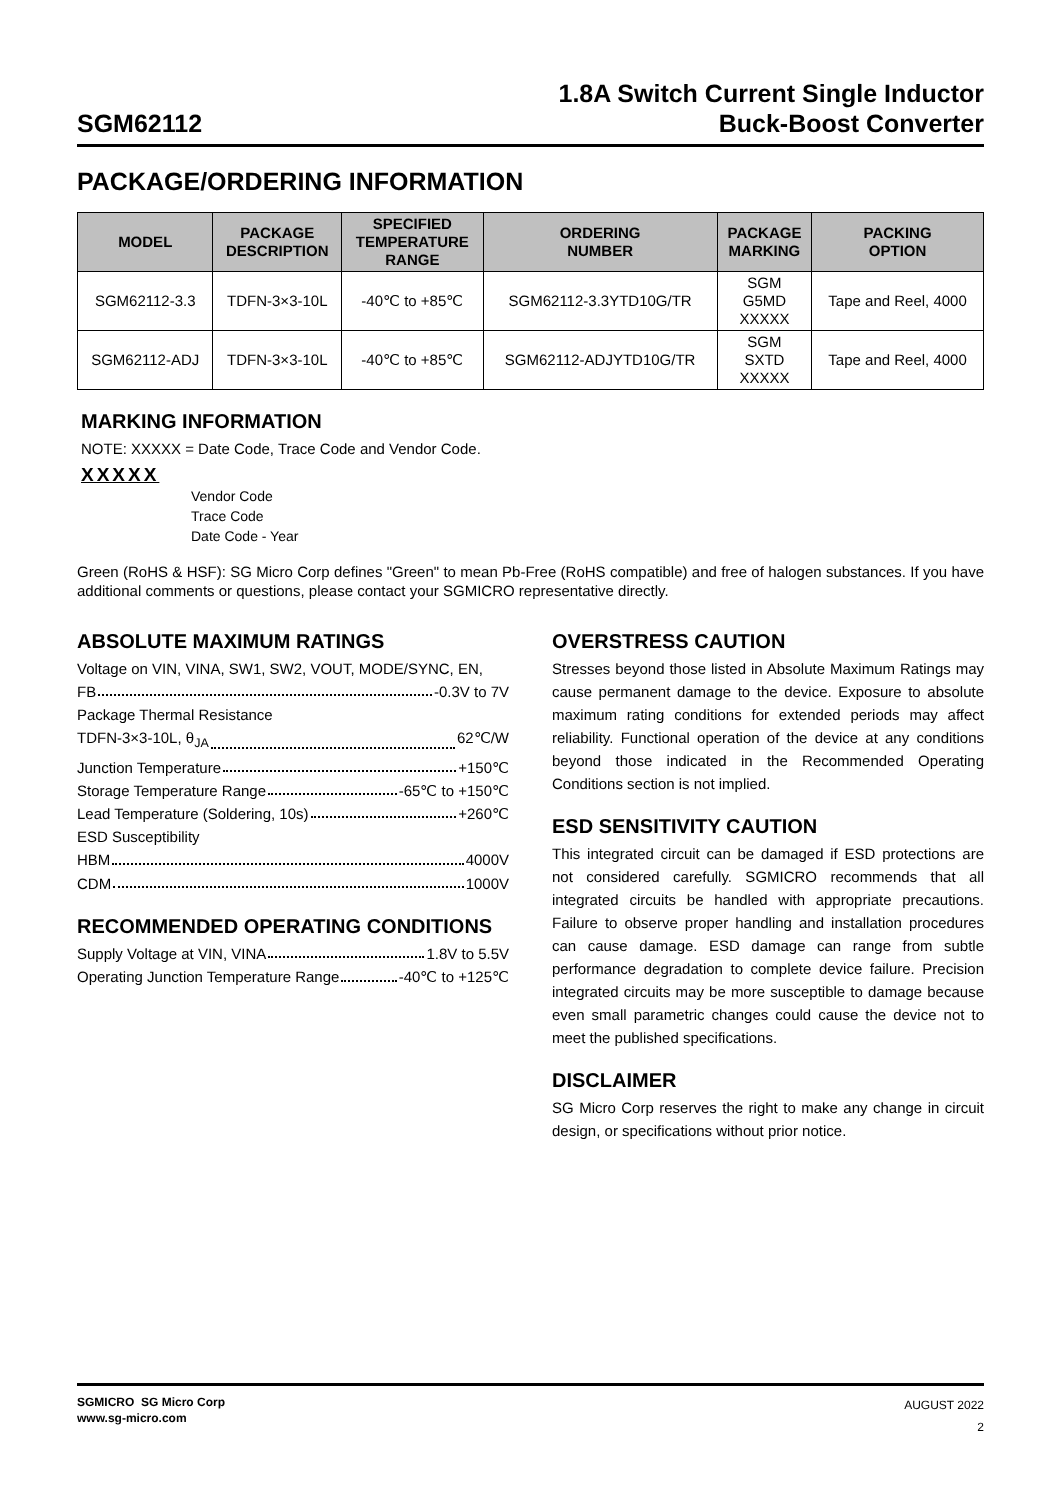SGM62112
1.8A Switch Current Single Inductor
Buck-Boost Converter
PACKAGE/ORDERING INFORMATION
| MODEL | PACKAGE DESCRIPTION | SPECIFIED TEMPERATURE RANGE | ORDERING NUMBER | PACKAGE MARKING | PACKING OPTION |
| --- | --- | --- | --- | --- | --- |
| SGM62112-3.3 | TDFN-3×3-10L | -40℃ to +85℃ | SGM62112-3.3YTD10G/TR | SGM G5MD XXXXX | Tape and Reel, 4000 |
| SGM62112-ADJ | TDFN-3×3-10L | -40℃ to +85℃ | SGM62112-ADJYTD10G/TR | SGM SXTD XXXXX | Tape and Reel, 4000 |
MARKING INFORMATION
NOTE: XXXXX = Date Code, Trace Code and Vendor Code.
XXXXX
Vendor Code
Trace Code
Date Code - Year
Green (RoHS & HSF): SG Micro Corp defines "Green" to mean Pb-Free (RoHS compatible) and free of halogen substances. If you have additional comments or questions, please contact your SGMICRO representative directly.
ABSOLUTE MAXIMUM RATINGS
Voltage on VIN, VINA, SW1, SW2, VOUT, MODE/SYNC, EN,
FB -0.3V to 7V
Package Thermal Resistance
TDFN-3×3-10L, θ<sub>JA</sub> 62℃/W
Junction Temperature +150℃
Storage Temperature Range -65℃ to +150℃
Lead Temperature (Soldering, 10s) +260℃
ESD Susceptibility
HBM 4000V
CDM 1000V
RECOMMENDED OPERATING CONDITIONS
Supply Voltage at VIN, VINA 1.8V to 5.5V
Operating Junction Temperature Range -40℃ to +125℃
OVERSTRESS CAUTION
Stresses beyond those listed in Absolute Maximum Ratings may cause permanent damage to the device. Exposure to absolute maximum rating conditions for extended periods may affect reliability. Functional operation of the device at any conditions beyond those indicated in the Recommended Operating Conditions section is not implied.
ESD SENSITIVITY CAUTION
This integrated circuit can be damaged if ESD protections are not considered carefully. SGMICRO recommends that all integrated circuits be handled with appropriate precautions. Failure to observe proper handling and installation procedures can cause damage. ESD damage can range from subtle performance degradation to complete device failure. Precision integrated circuits may be more susceptible to damage because even small parametric changes could cause the device not to meet the published specifications.
DISCLAIMER
SG Micro Corp reserves the right to make any change in circuit design, or specifications without prior notice.
SGMICRO SG Micro Corp
www.sg-micro.com
AUGUST 2022
2